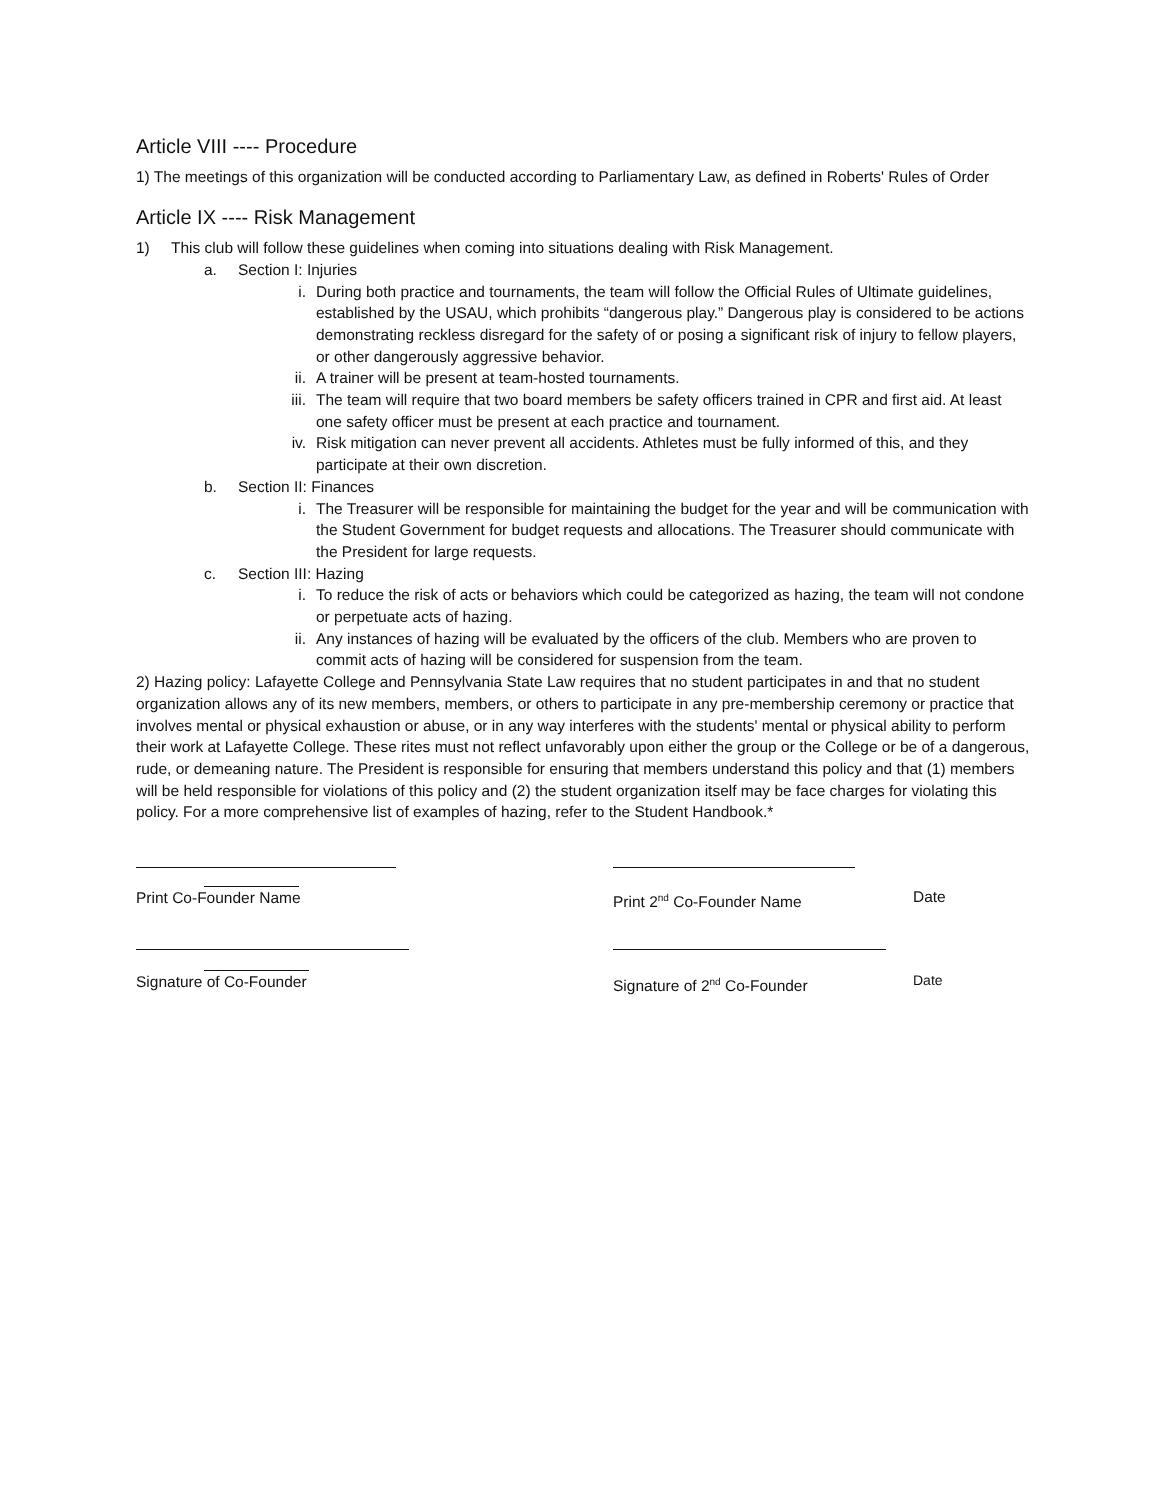Article VIII ---- Procedure
1) The meetings of this organization will be conducted according to Parliamentary Law, as defined in Roberts' Rules of Order
Article IX ---- Risk Management
1) This club will follow these guidelines when coming into situations dealing with Risk Management.
a. Section I: Injuries
i. During both practice and tournaments, the team will follow the Official Rules of Ultimate guidelines, established by the USAU, which prohibits “dangerous play.” Dangerous play is considered to be actions demonstrating reckless disregard for the safety of or posing a significant risk of injury to fellow players, or other dangerously aggressive behavior.
ii. A trainer will be present at team-hosted tournaments.
iii. The team will require that two board members be safety officers trained in CPR and first aid. At least one safety officer must be present at each practice and tournament.
iv. Risk mitigation can never prevent all accidents. Athletes must be fully informed of this, and they participate at their own discretion.
b. Section II: Finances
i. The Treasurer will be responsible for maintaining the budget for the year and will be communication with the Student Government for budget requests and allocations. The Treasurer should communicate with the President for large requests.
c. Section III: Hazing
i. To reduce the risk of acts or behaviors which could be categorized as hazing, the team will not condone or perpetuate acts of hazing.
ii. Any instances of hazing will be evaluated by the officers of the club. Members who are proven to commit acts of hazing will be considered for suspension from the team.
2) Hazing policy: Lafayette College and Pennsylvania State Law requires that no student participates in and that no student organization allows any of its new members, members, or others to participate in any pre-membership ceremony or practice that involves mental or physical exhaustion or abuse, or in any way interferes with the students' mental or physical ability to perform their work at Lafayette College. These rites must not reflect unfavorably upon either the group or the College or be of a dangerous, rude, or demeaning nature. The President is responsible for ensuring that members understand this policy and that (1) members will be held responsible for violations of this policy and (2) the student organization itself may be face charges for violating this policy. For a more comprehensive list of examples of hazing, refer to the Student Handbook.*
Print Co-Founder Name Print 2<sup>nd</sup> Co-Founder Name
Date
Signature of Co-Founder Signature of 2<sup>nd</sup> Co-Founder
Date